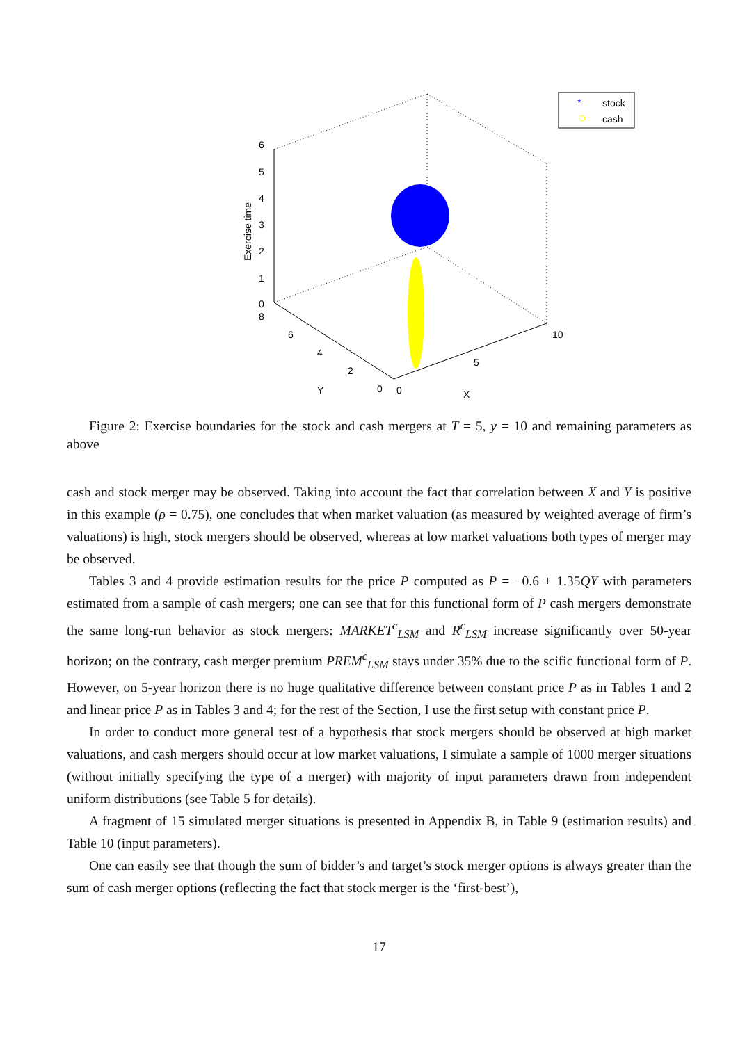6
5
4
3
2
1
0
8
6
4
2
0
0
5
10
Y
X
Exercise time
*
stock
cash
Figure 2: Exercise boundaries for the stock and cash mergers at T = 5, y = 10 and remaining parameters as above
cash and stock merger may be observed. Taking into account the fact that correlation between X and Y is positive in this example (ρ = 0.75), one concludes that when market valuation (as measured by weighted average of firm’s valuations) is high, stock mergers should be observed, whereas at low market valuations both types of merger may be observed.
Tables 3 and 4 provide estimation results for the price P computed as P = −0.6 + 1.35QY with parameters estimated from a sample of cash mergers; one can see that for this functional form of P cash mergers demonstrate the same long-run behavior as stock mergers: MARKET<sup>c</sup><sub>LSM</sub> and R<sup>c</sup><sub>LSM</sub> increase significantly over 50-year horizon; on the contrary, cash merger premium PREM<sup>c</sup><sub>LSM</sub> stays under 35% due to the scific functional form of P. However, on 5-year horizon there is no huge qualitative difference between constant price P as in Tables 1 and 2 and linear price P as in Tables 3 and 4; for the rest of the Section, I use the first setup with constant price P.
In order to conduct more general test of a hypothesis that stock mergers should be observed at high market valuations, and cash mergers should occur at low market valuations, I simulate a sample of 1000 merger situations (without initially specifying the type of a merger) with majority of input parameters drawn from independent uniform distributions (see Table 5 for details).
A fragment of 15 simulated merger situations is presented in Appendix B, in Table 9 (estimation results) and Table 10 (input parameters).
One can easily see that though the sum of bidder’s and target’s stock merger options is always greater than the sum of cash merger options (reflecting the fact that stock merger is the ‘first-best’),
17